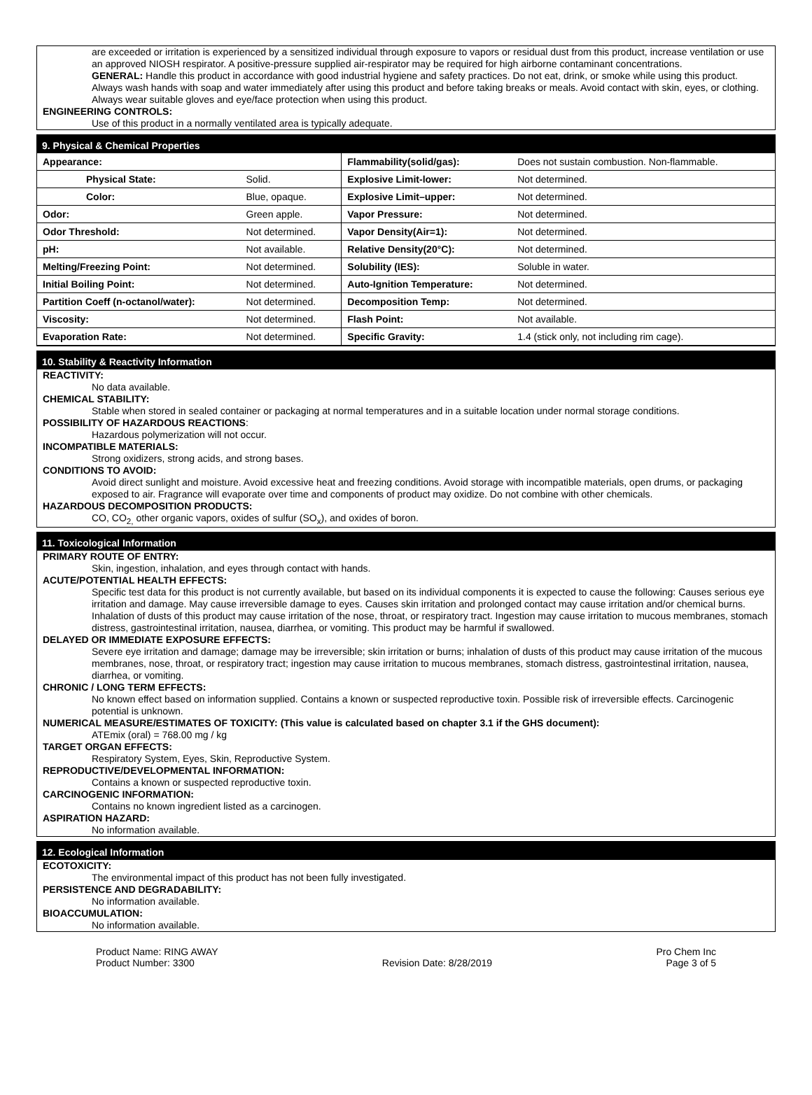are exceeded or irritation is experienced by a sensitized individual through exposure to vapors or residual dust from this product, increase ventilation or use an approved NIOSH respirator. A positive-pressure supplied air-respirator may be required for high airborne contaminant concentrations.
GENERAL: Handle this product in accordance with good industrial hygiene and safety practices. Do not eat, drink, or smoke while using this product. Always wash hands with soap and water immediately after using this product and before taking breaks or meals. Avoid contact with skin, eyes, or clothing. Always wear suitable gloves and eye/face protection when using this product.
ENGINEERING CONTROLS:
Use of this product in a normally ventilated area is typically adequate.
9. Physical & Chemical Properties
| Appearance: | | Flammability(solid/gas): | Does not sustain combustion. Non-flammable. |
| Physical State: | Solid. | Explosive Limit-lower: | Not determined. |
| Color: | Blue, opaque. | Explosive Limit–upper: | Not determined. |
| Odor: | Green apple. | Vapor Pressure: | Not determined. |
| Odor Threshold: | Not determined. | Vapor Density(Air=1): | Not determined. |
| pH: | Not available. | Relative Density(20°C): | Not determined. |
| Melting/Freezing Point: | Not determined. | Solubility (IES): | Soluble in water. |
| Initial Boiling Point: | Not determined. | Auto-Ignition Temperature: | Not determined. |
| Partition Coeff (n-octanol/water): | Not determined. | Decomposition Temp: | Not determined. |
| Viscosity: | Not determined. | Flash Point: | Not available. |
| Evaporation Rate: | Not determined. | Specific Gravity: | 1.4 (stick only, not including rim cage). |
10. Stability & Reactivity Information
REACTIVITY:
No data available.
CHEMICAL STABILITY:
Stable when stored in sealed container or packaging at normal temperatures and in a suitable location under normal storage conditions.
POSSIBILITY OF HAZARDOUS REACTIONS:
Hazardous polymerization will not occur.
INCOMPATIBLE MATERIALS:
Strong oxidizers, strong acids, and strong bases.
CONDITIONS TO AVOID:
Avoid direct sunlight and moisture. Avoid excessive heat and freezing conditions. Avoid storage with incompatible materials, open drums, or packaging exposed to air. Fragrance will evaporate over time and components of product may oxidize. Do not combine with other chemicals.
HAZARDOUS DECOMPOSITION PRODUCTS:
CO, CO<sub>2,</sub> other organic vapors, oxides of sulfur (SO<sub>x</sub>), and oxides of boron.
11. Toxicological Information
PRIMARY ROUTE OF ENTRY:
Skin, ingestion, inhalation, and eyes through contact with hands.
ACUTE/POTENTIAL HEALTH EFFECTS:
Specific test data for this product is not currently available, but based on its individual components it is expected to cause the following: Causes serious eye irritation and damage. May cause irreversible damage to eyes. Causes skin irritation and prolonged contact may cause irritation and/or chemical burns. Inhalation of dusts of this product may cause irritation of the nose, throat, or respiratory tract. Ingestion may cause irritation to mucous membranes, stomach distress, gastrointestinal irritation, nausea, diarrhea, or vomiting. This product may be harmful if swallowed.
DELAYED OR IMMEDIATE EXPOSURE EFFECTS:
Severe eye irritation and damage; damage may be irreversible; skin irritation or burns; inhalation of dusts of this product may cause irritation of the mucous membranes, nose, throat, or respiratory tract; ingestion may cause irritation to mucous membranes, stomach distress, gastrointestinal irritation, nausea, diarrhea, or vomiting.
CHRONIC / LONG TERM EFFECTS:
No known effect based on information supplied. Contains a known or suspected reproductive toxin. Possible risk of irreversible effects. Carcinogenic potential is unknown.
NUMERICAL MEASURE/ESTIMATES OF TOXICITY: (This value is calculated based on chapter 3.1 if the GHS document):
ATEmix (oral) = 768.00 mg / kg
TARGET ORGAN EFFECTS:
Respiratory System, Eyes, Skin, Reproductive System.
REPRODUCTIVE/DEVELOPMENTAL INFORMATION:
Contains a known or suspected reproductive toxin.
CARCINOGENIC INFORMATION:
Contains no known ingredient listed as a carcinogen.
ASPIRATION HAZARD:
No information available.
12. Ecological Information
ECOTOXICITY:
The environmental impact of this product has not been fully investigated.
PERSISTENCE AND DEGRADABILITY:
No information available.
BIOACCUMULATION:
No information available.
Product Name: RING AWAY
Product Number: 3300
Revision Date: 8/28/2019 Pro Chem Inc
Page 3 of 5